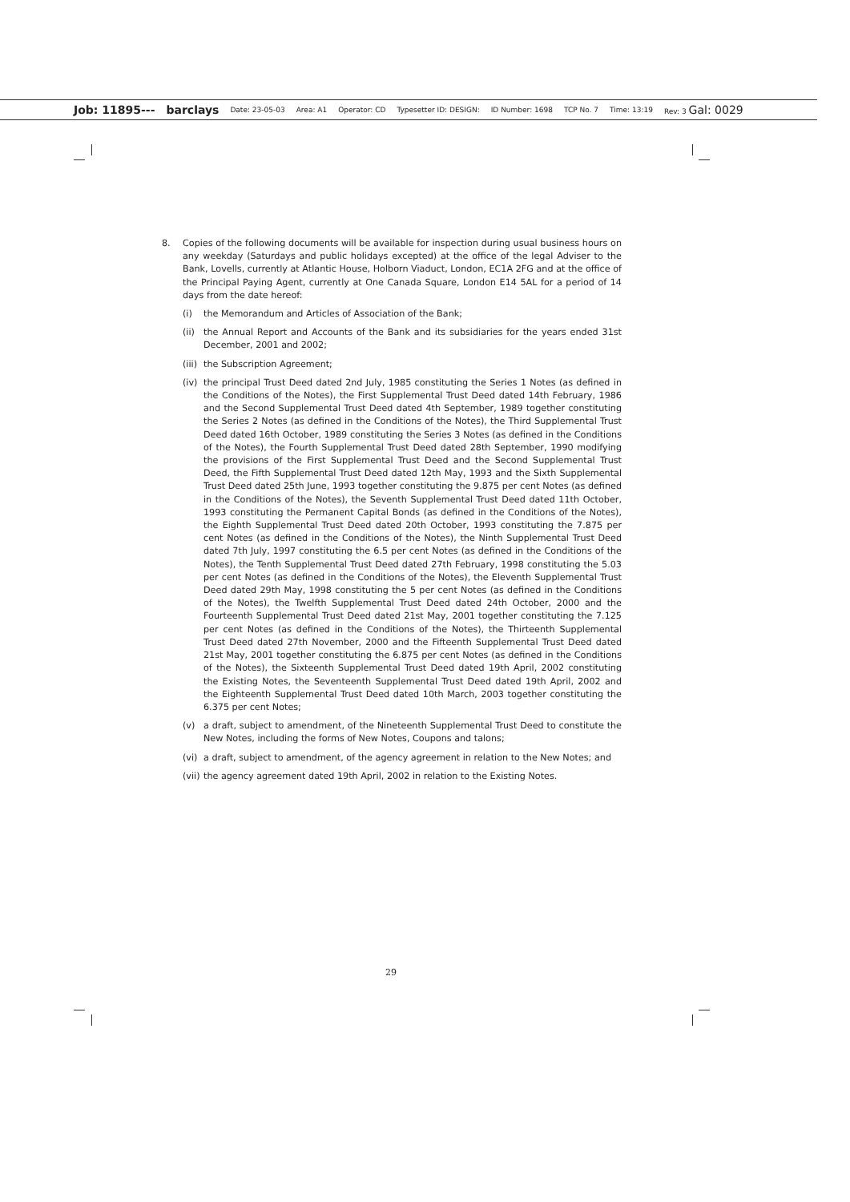Job: 11895--- barclays Date: 23-05-03 Area: A1 Operator: CD Typesetter ID: DESIGN: ID Number: 1698 TCP No. 7 Time: 13:19 Rev: 3 Gal: 0029
8. Copies of the following documents will be available for inspection during usual business hours on any weekday (Saturdays and public holidays excepted) at the office of the legal Adviser to the Bank, Lovells, currently at Atlantic House, Holborn Viaduct, London, EC1A 2FG and at the office of the Principal Paying Agent, currently at One Canada Square, London E14 5AL for a period of 14 days from the date hereof:
(i) the Memorandum and Articles of Association of the Bank;
(ii) the Annual Report and Accounts of the Bank and its subsidiaries for the years ended 31st December, 2001 and 2002;
(iii) the Subscription Agreement;
(iv) the principal Trust Deed dated 2nd July, 1985 constituting the Series 1 Notes (as defined in the Conditions of the Notes), the First Supplemental Trust Deed dated 14th February, 1986 and the Second Supplemental Trust Deed dated 4th September, 1989 together constituting the Series 2 Notes (as defined in the Conditions of the Notes), the Third Supplemental Trust Deed dated 16th October, 1989 constituting the Series 3 Notes (as defined in the Conditions of the Notes), the Fourth Supplemental Trust Deed dated 28th September, 1990 modifying the provisions of the First Supplemental Trust Deed and the Second Supplemental Trust Deed, the Fifth Supplemental Trust Deed dated 12th May, 1993 and the Sixth Supplemental Trust Deed dated 25th June, 1993 together constituting the 9.875 per cent Notes (as defined in the Conditions of the Notes), the Seventh Supplemental Trust Deed dated 11th October, 1993 constituting the Permanent Capital Bonds (as defined in the Conditions of the Notes), the Eighth Supplemental Trust Deed dated 20th October, 1993 constituting the 7.875 per cent Notes (as defined in the Conditions of the Notes), the Ninth Supplemental Trust Deed dated 7th July, 1997 constituting the 6.5 per cent Notes (as defined in the Conditions of the Notes), the Tenth Supplemental Trust Deed dated 27th February, 1998 constituting the 5.03 per cent Notes (as defined in the Conditions of the Notes), the Eleventh Supplemental Trust Deed dated 29th May, 1998 constituting the 5 per cent Notes (as defined in the Conditions of the Notes), the Twelfth Supplemental Trust Deed dated 24th October, 2000 and the Fourteenth Supplemental Trust Deed dated 21st May, 2001 together constituting the 7.125 per cent Notes (as defined in the Conditions of the Notes), the Thirteenth Supplemental Trust Deed dated 27th November, 2000 and the Fifteenth Supplemental Trust Deed dated 21st May, 2001 together constituting the 6.875 per cent Notes (as defined in the Conditions of the Notes), the Sixteenth Supplemental Trust Deed dated 19th April, 2002 constituting the Existing Notes, the Seventeenth Supplemental Trust Deed dated 19th April, 2002 and the Eighteenth Supplemental Trust Deed dated 10th March, 2003 together constituting the 6.375 per cent Notes;
(v) a draft, subject to amendment, of the Nineteenth Supplemental Trust Deed to constitute the New Notes, including the forms of New Notes, Coupons and talons;
(vi) a draft, subject to amendment, of the agency agreement in relation to the New Notes; and
(vii) the agency agreement dated 19th April, 2002 in relation to the Existing Notes.
29